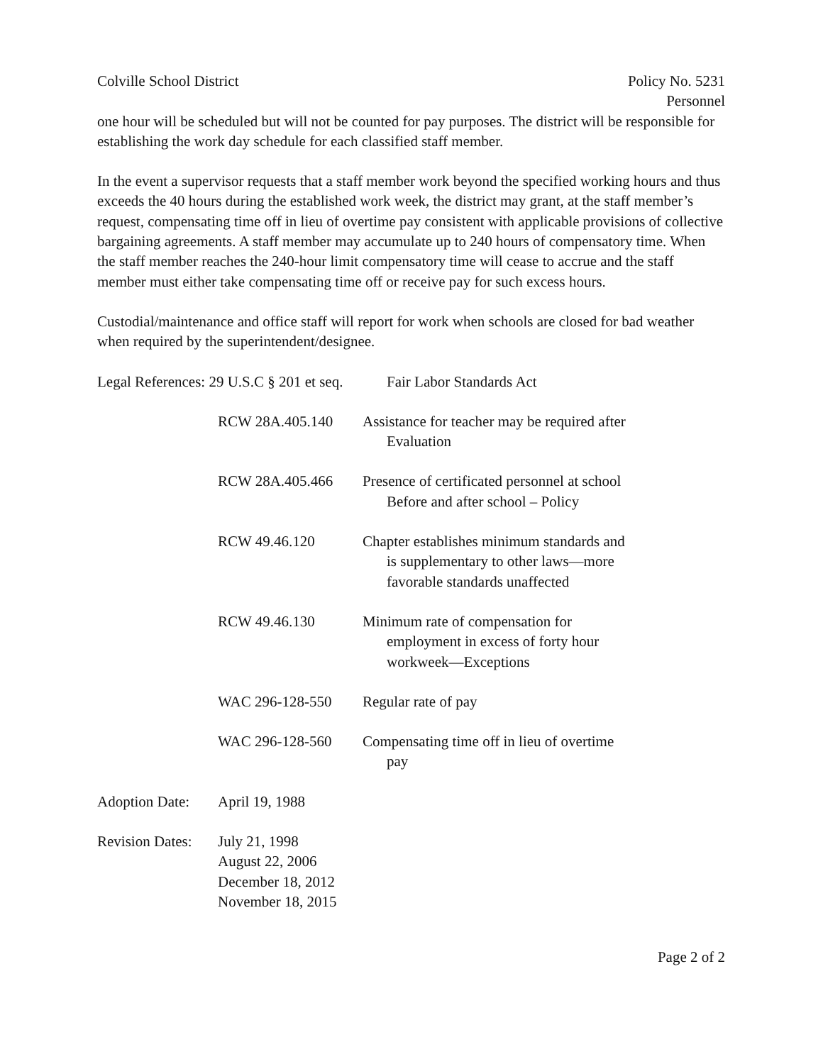Colville School District Policy No. 5231
Personnel
one hour will be scheduled but will not be counted for pay purposes. The district will be responsible for establishing the work day schedule for each classified staff member.
In the event a supervisor requests that a staff member work beyond the specified working hours and thus exceeds the 40 hours during the established work week, the district may grant, at the staff member’s request, compensating time off in lieu of overtime pay consistent with applicable provisions of collective bargaining agreements. A staff member may accumulate up to 240 hours of compensatory time. When the staff member reaches the 240-hour limit compensatory time will cease to accrue and the staff member must either take compensating time off or receive pay for such excess hours.
Custodial/maintenance and office staff will report for work when schools are closed for bad weather when required by the superintendent/designee.
| Legal References: 29 U.S.C § 201 et seq. | | Fair Labor Standards Act |
| | RCW 28A.405.140 | Assistance for teacher may be required after Evaluation |
| | RCW 28A.405.466 | Presence of certificated personnel at school Before and after school – Policy |
| | RCW 49.46.120 | Chapter establishes minimum standards and is supplementary to other laws—more favorable standards unaffected |
| | RCW 49.46.130 | Minimum rate of compensation for employment in excess of forty hour workweek—Exceptions |
| | WAC 296-128-550 | Regular rate of pay |
| | WAC 296-128-560 | Compensating time off in lieu of overtime pay |
| Adoption Date: | April 19, 1988 | |
| Revision Dates: | July 21, 1998 August 22, 2006 December 18, 2012 November 18, 2015 | |
Page 2 of 2